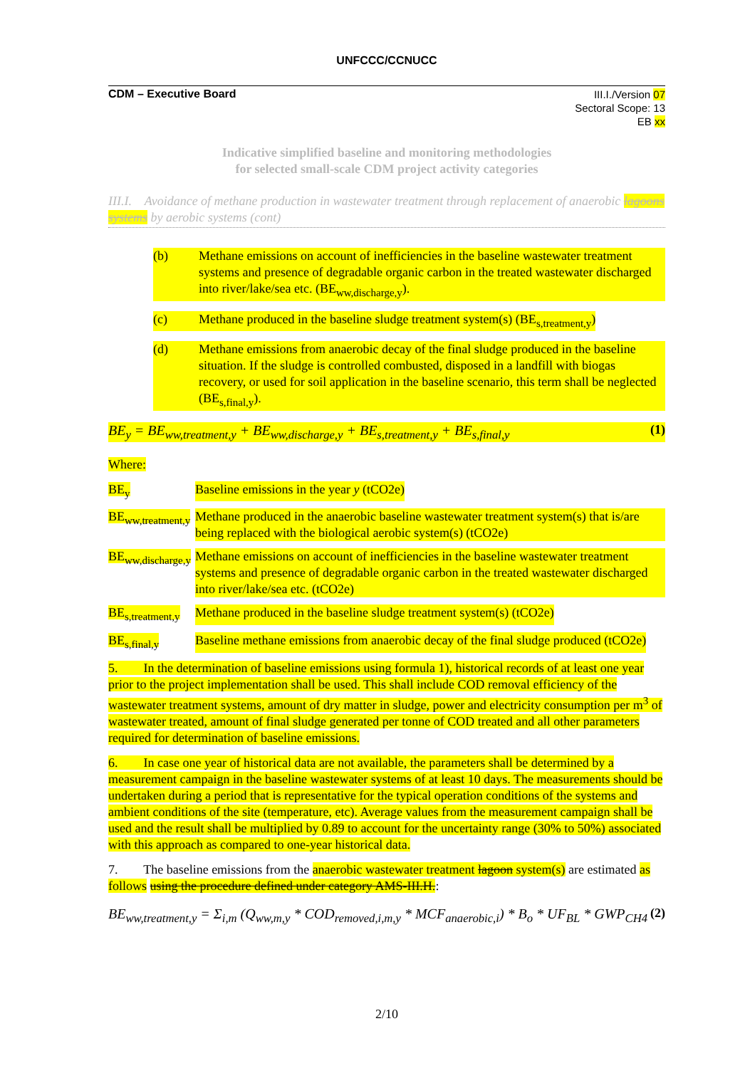UNFCCC/CCNUCC
CDM – Executive Board
III.I./Version 07
Sectoral Scope: 13
EB xx
Indicative simplified baseline and monitoring methodologies
for selected small-scale CDM project activity categories
III.I. Avoidance of methane production in wastewater treatment through replacement of anaerobic lagoons systems by aerobic systems (cont)
(b) Methane emissions on account of inefficiencies in the baseline wastewater treatment systems and presence of degradable organic carbon in the treated wastewater discharged into river/lake/sea etc. (BE<sub>ww,discharge,y</sub>).
(c) Methane produced in the baseline sludge treatment system(s) (BE<sub>s,treatment,y</sub>)
(d) Methane emissions from anaerobic decay of the final sludge produced in the baseline situation. If the sludge is controlled combusted, disposed in a landfill with biogas recovery, or used for soil application in the baseline scenario, this term shall be neglected (BE<sub>s,final,y</sub>).
BE<sub>y</sub> = BE<sub>ww,treatment,y</sub> + BE<sub>ww,discharge,y</sub> + BE<sub>s,treatment,y</sub> + BE<sub>s,final,y</sub> (1)
Where:
BE<sub>y</sub> Baseline emissions in the year y (tCO2e)
BE<sub>ww,treatment,y</sub> Methane produced in the anaerobic baseline wastewater treatment system(s) that is/are being replaced with the biological aerobic system(s) (tCO2e)
BE<sub>ww,discharge,y</sub> Methane emissions on account of inefficiencies in the baseline wastewater treatment systems and presence of degradable organic carbon in the treated wastewater discharged into river/lake/sea etc. (tCO2e)
BE<sub>s,treatment,y</sub> Methane produced in the baseline sludge treatment system(s) (tCO2e)
BE<sub>s,final,y</sub> Baseline methane emissions from anaerobic decay of the final sludge produced (tCO2e)
5. In the determination of baseline emissions using formula 1), historical records of at least one year prior to the project implementation shall be used. This shall include COD removal efficiency of the wastewater treatment systems, amount of dry matter in sludge, power and electricity consumption per m<sup>3</sup> of wastewater treated, amount of final sludge generated per tonne of COD treated and all other parameters required for determination of baseline emissions.
6. In case one year of historical data are not available, the parameters shall be determined by a measurement campaign in the baseline wastewater systems of at least 10 days. The measurements should be undertaken during a period that is representative for the typical operation conditions of the systems and ambient conditions of the site (temperature, etc). Average values from the measurement campaign shall be used and the result shall be multiplied by 0.89 to account for the uncertainty range (30% to 50%) associated with this approach as compared to one-year historical data.
7. The baseline emissions from the anaerobic wastewater treatment lagoon system(s) are estimated as follows using the procedure defined under category AMS-III.H.:
BE<sub>ww,treatment,y</sub> = Σ<sub>i,m</sub> (Q<sub>ww,m,y</sub> * COD<sub>removed,i,m,y</sub> * MCF<sub>anaerobic,i</sub>) * B<sub>o</sub> * UF<sub>BL</sub> * GWP<sub>CH4</sub> (2)
2/10